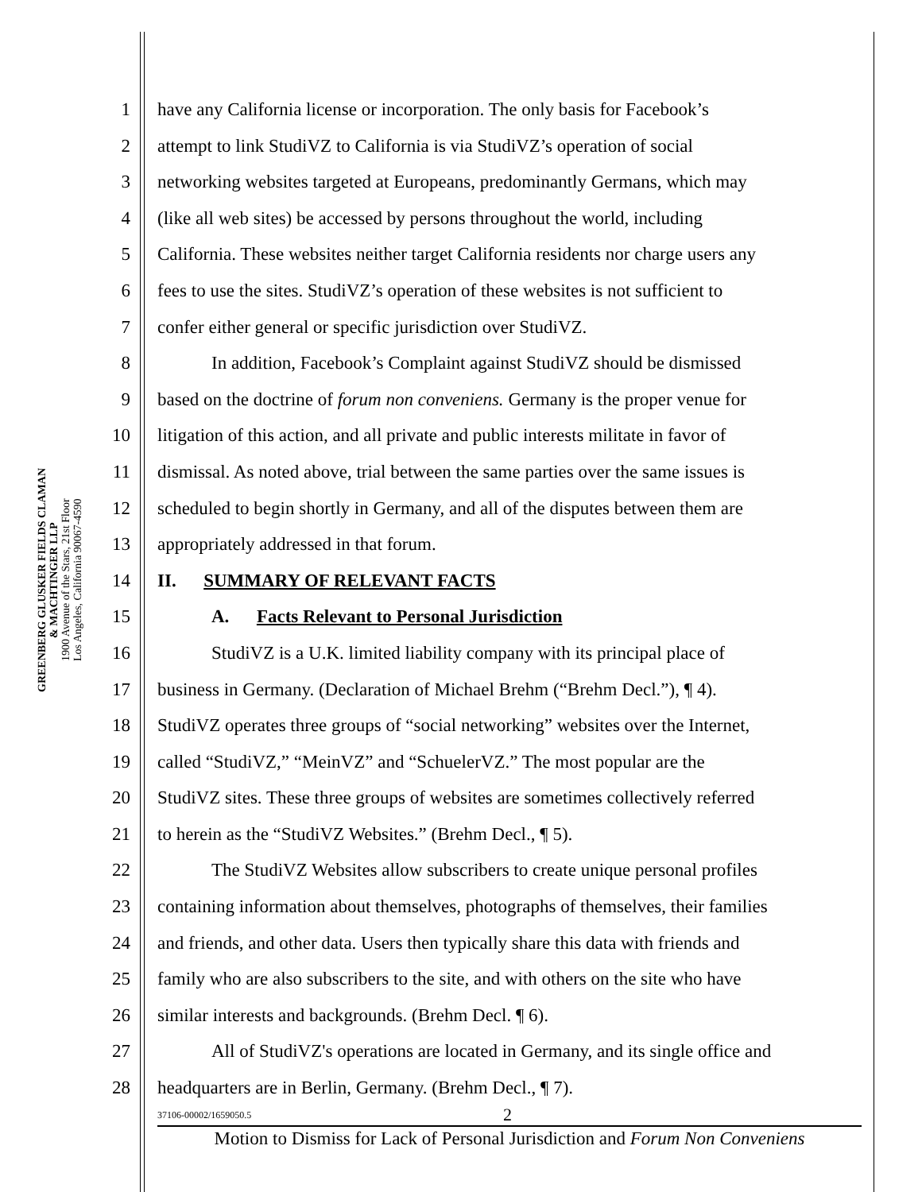GREENBERG GLUSKER FIELDS CLAMAN
& MACHTINGER LLP
1900 Avenue of the Stars, 21st Floor
Los Angeles, California 90067-4590
1 have any California license or incorporation. The only basis for Facebook’s
2 attempt to link StudiVZ to California is via StudiVZ’s operation of social
3 networking websites targeted at Europeans, predominantly Germans, which may
4 (like all web sites) be accessed by persons throughout the world, including
5 California. These websites neither target California residents nor charge users any
6 fees to use the sites. StudiVZ’s operation of these websites is not sufficient to
7 confer either general or specific jurisdiction over StudiVZ.
8 In addition, Facebook’s Complaint against StudiVZ should be dismissed
9 based on the doctrine of forum non conveniens. Germany is the proper venue for
10 litigation of this action, and all private and public interests militate in favor of
11 dismissal. As noted above, trial between the same parties over the same issues is
12 scheduled to begin shortly in Germany, and all of the disputes between them are
13 appropriately addressed in that forum.
14 II. SUMMARY OF RELEVANT FACTS
15 A. Facts Relevant to Personal Jurisdiction
16 StudiVZ is a U.K. limited liability company with its principal place of
17 business in Germany. (Declaration of Michael Brehm (“Brehm Decl.”), ¶ 4).
18 StudiVZ operates three groups of “social networking” websites over the Internet,
19 called “StudiVZ,” “MeinVZ” and “SchuelerVZ.” The most popular are the
20 StudiVZ sites. These three groups of websites are sometimes collectively referred
21 to herein as the “StudiVZ Websites.” (Brehm Decl., ¶ 5).
22 The StudiVZ Websites allow subscribers to create unique personal profiles
23 containing information about themselves, photographs of themselves, their families
24 and friends, and other data. Users then typically share this data with friends and
25 family who are also subscribers to the site, and with others on the site who have
26 similar interests and backgrounds. (Brehm Decl. ¶ 6).
27 All of StudiVZ's operations are located in Germany, and its single office and
28 headquarters are in Berlin, Germany. (Brehm Decl., ¶ 7).
37106-00002/1659050.5 2
Motion to Dismiss for Lack of Personal Jurisdiction and Forum Non Conveniens